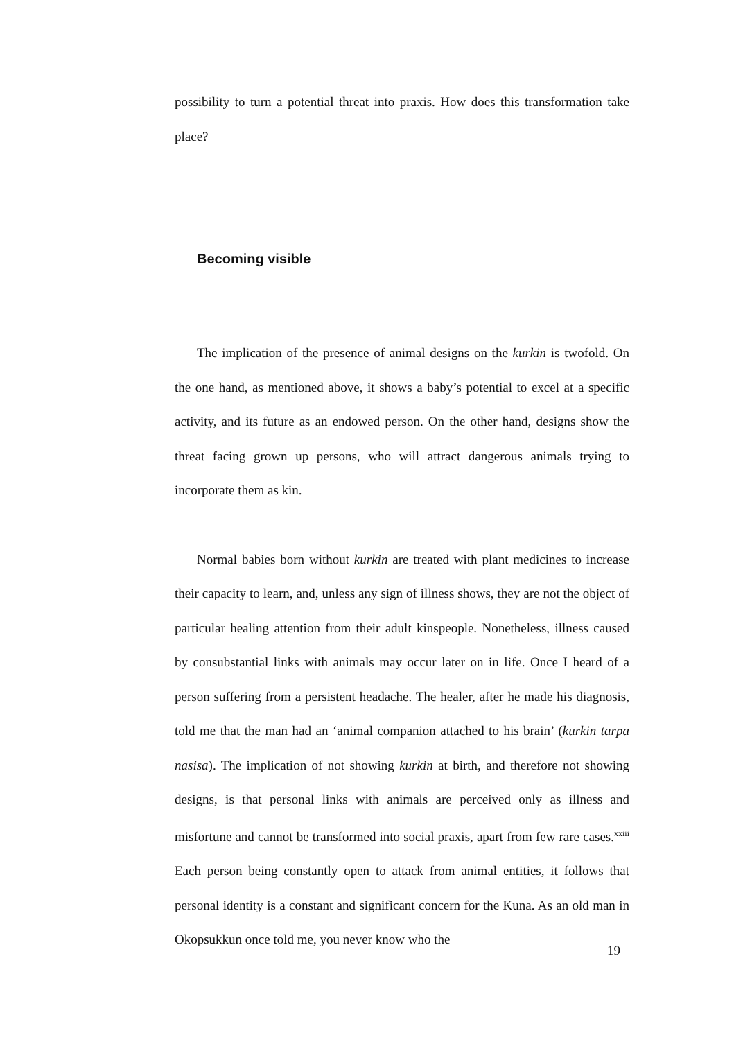possibility to turn a potential threat into praxis. How does this transformation take place?
Becoming visible
The implication of the presence of animal designs on the kurkin is twofold. On the one hand, as mentioned above, it shows a baby’s potential to excel at a specific activity, and its future as an endowed person. On the other hand, designs show the threat facing grown up persons, who will attract dangerous animals trying to incorporate them as kin.
Normal babies born without kurkin are treated with plant medicines to increase their capacity to learn, and, unless any sign of illness shows, they are not the object of particular healing attention from their adult kinspeople. Nonetheless, illness caused by consubstantial links with animals may occur later on in life. Once I heard of a person suffering from a persistent headache. The healer, after he made his diagnosis, told me that the man had an ‘animal companion attached to his brain’ (kurkin tarpa nasisa). The implication of not showing kurkin at birth, and therefore not showing designs, is that personal links with animals are perceived only as illness and misfortune and cannot be transformed into social praxis, apart from few rare cases.<sup>xxiii</sup> Each person being constantly open to attack from animal entities, it follows that personal identity is a constant and significant concern for the Kuna. As an old man in Okopsukkun once told me, you never know who the
19